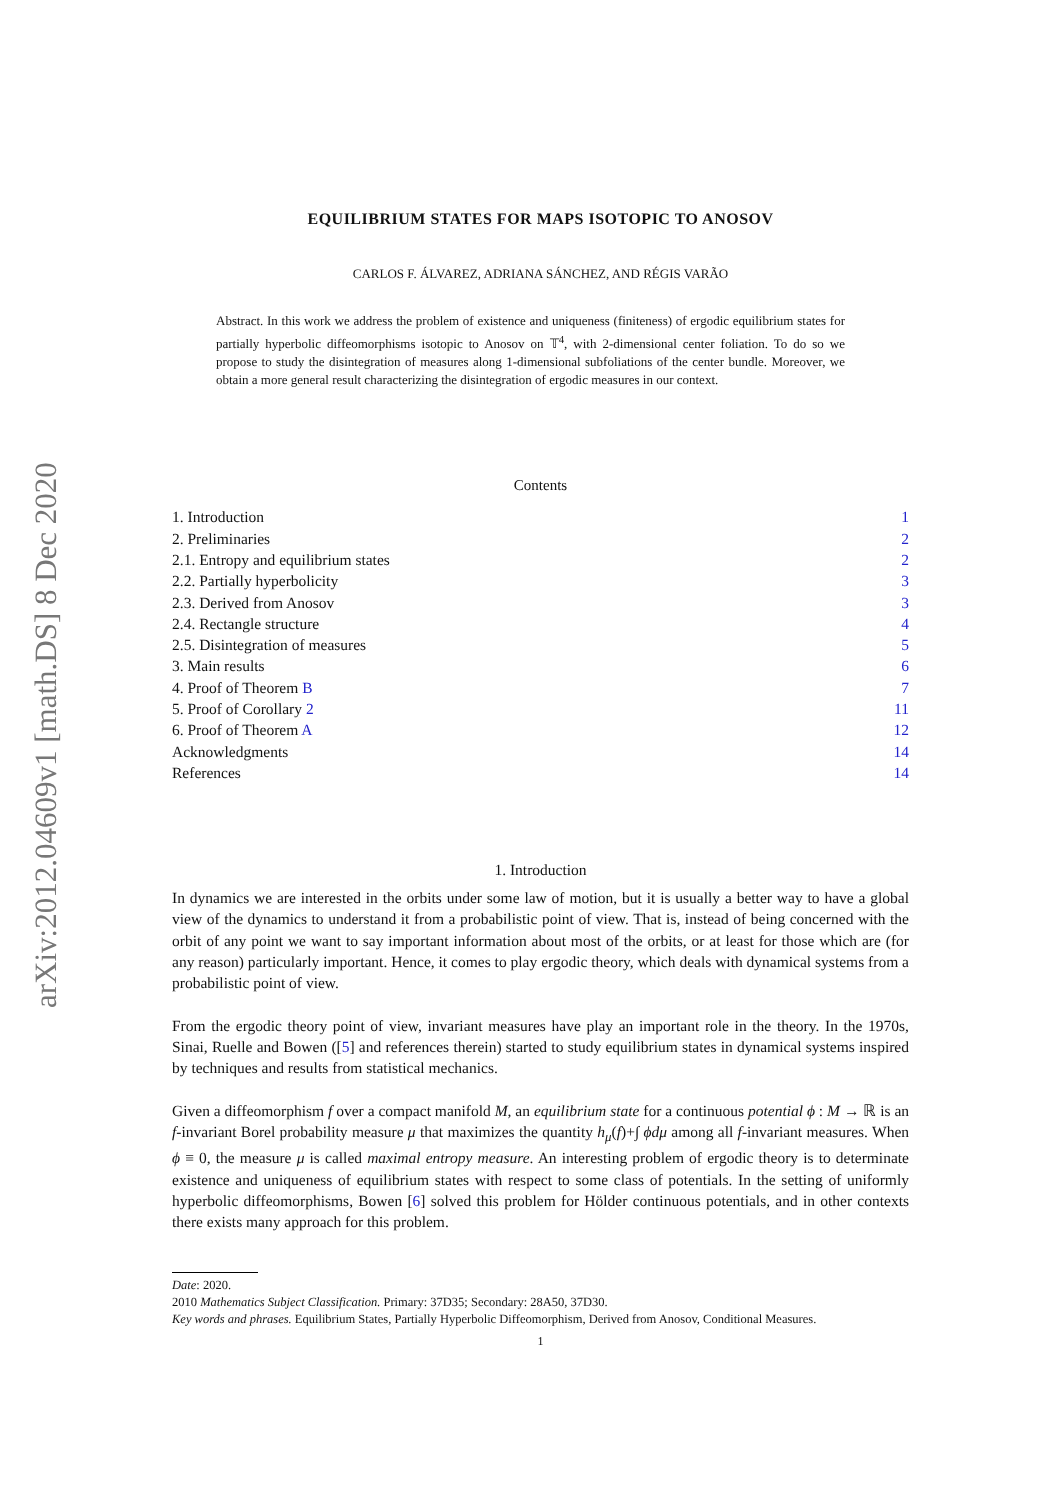arXiv:2012.04609v1 [math.DS] 8 Dec 2020
EQUILIBRIUM STATES FOR MAPS ISOTOPIC TO ANOSOV
CARLOS F. ÁLVAREZ, ADRIANA SÁNCHEZ, AND RÉGIS VARÃO
Abstract. In this work we address the problem of existence and uniqueness (finiteness) of ergodic equilibrium states for partially hyperbolic diffeomorphisms isotopic to Anosov on 𝕋<sup>4</sup>, with 2-dimensional center foliation. To do so we propose to study the disintegration of measures along 1-dimensional subfoliations of the center bundle. Moreover, we obtain a more general result characterizing the disintegration of ergodic measures in our context.
Contents
1. Introduction 1
2. Preliminaries 2
2.1. Entropy and equilibrium states 2
2.2. Partially hyperbolicity 3
2.3. Derived from Anosov 3
2.4. Rectangle structure 4
2.5. Disintegration of measures 5
3. Main results 6
4. Proof of Theorem B 7
5. Proof of Corollary 2 11
6. Proof of Theorem A 12
Acknowledgments 14
References 14
1. Introduction
In dynamics we are interested in the orbits under some law of motion, but it is usually a better way to have a global view of the dynamics to understand it from a probabilistic point of view. That is, instead of being concerned with the orbit of any point we want to say important information about most of the orbits, or at least for those which are (for any reason) particularly important. Hence, it comes to play ergodic theory, which deals with dynamical systems from a probabilistic point of view.
From the ergodic theory point of view, invariant measures have play an important role in the theory. In the 1970s, Sinai, Ruelle and Bowen ([5] and references therein) started to study equilibrium states in dynamical systems inspired by techniques and results from statistical mechanics.
Given a diffeomorphism f over a compact manifold M, an equilibrium state for a continuous potential ϕ : M → ℝ is an f-invariant Borel probability measure μ that maximizes the quantity h<sub>μ</sub>(f)+∫ ϕdμ among all f-invariant measures. When ϕ ≡ 0, the measure μ is called maximal entropy measure. An interesting problem of ergodic theory is to determinate existence and uniqueness of equilibrium states with respect to some class of potentials. In the setting of uniformly hyperbolic diffeomorphisms, Bowen [6] solved this problem for Hölder continuous potentials, and in other contexts there exists many approach for this problem.
Date: 2020.
2010 Mathematics Subject Classification. Primary: 37D35; Secondary: 28A50, 37D30.
Key words and phrases. Equilibrium States, Partially Hyperbolic Diffeomorphism, Derived from Anosov, Conditional Measures.
1